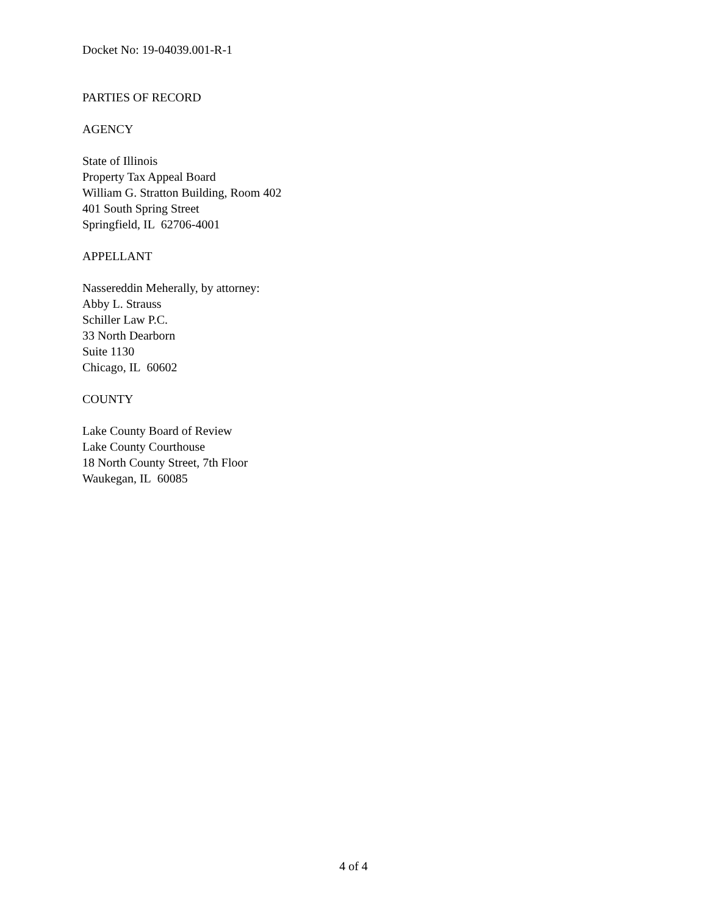Docket No: 19-04039.001-R-1
PARTIES OF RECORD
AGENCY
State of Illinois
Property Tax Appeal Board
William G. Stratton Building, Room 402
401 South Spring Street
Springfield, IL 62706-4001
APPELLANT
Nassereddin Meherally, by attorney:
Abby L. Strauss
Schiller Law P.C.
33 North Dearborn
Suite 1130
Chicago, IL 60602
COUNTY
Lake County Board of Review
Lake County Courthouse
18 North County Street, 7th Floor
Waukegan, IL 60085
4 of 4